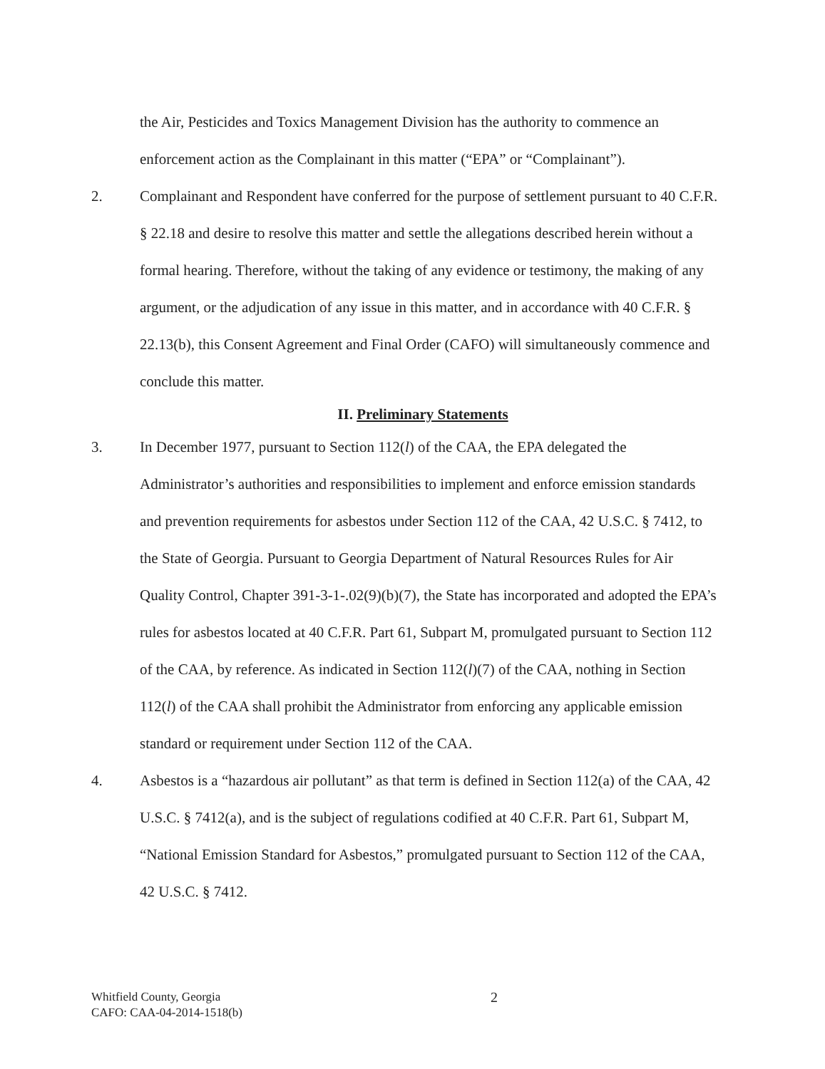the Air, Pesticides and Toxics Management Division has the authority to commence an enforcement action as the Complainant in this matter (“EPA” or “Complainant”).
2. Complainant and Respondent have conferred for the purpose of settlement pursuant to 40 C.F.R. § 22.18 and desire to resolve this matter and settle the allegations described herein without a formal hearing. Therefore, without the taking of any evidence or testimony, the making of any argument, or the adjudication of any issue in this matter, and in accordance with 40 C.F.R. § 22.13(b), this Consent Agreement and Final Order (CAFO) will simultaneously commence and conclude this matter.
II. Preliminary Statements
3. In December 1977, pursuant to Section 112(l) of the CAA, the EPA delegated the Administrator’s authorities and responsibilities to implement and enforce emission standards and prevention requirements for asbestos under Section 112 of the CAA, 42 U.S.C. § 7412, to the State of Georgia. Pursuant to Georgia Department of Natural Resources Rules for Air Quality Control, Chapter 391-3-1-.02(9)(b)(7), the State has incorporated and adopted the EPA’s rules for asbestos located at 40 C.F.R. Part 61, Subpart M, promulgated pursuant to Section 112 of the CAA, by reference. As indicated in Section 112(l)(7) of the CAA, nothing in Section 112(l) of the CAA shall prohibit the Administrator from enforcing any applicable emission standard or requirement under Section 112 of the CAA.
4. Asbestos is a “hazardous air pollutant” as that term is defined in Section 112(a) of the CAA, 42 U.S.C. § 7412(a), and is the subject of regulations codified at 40 C.F.R. Part 61, Subpart M, “National Emission Standard for Asbestos,” promulgated pursuant to Section 112 of the CAA, 42 U.S.C. § 7412.
Whitfield County, Georgia 2
CAFO: CAA-04-2014-1518(b)